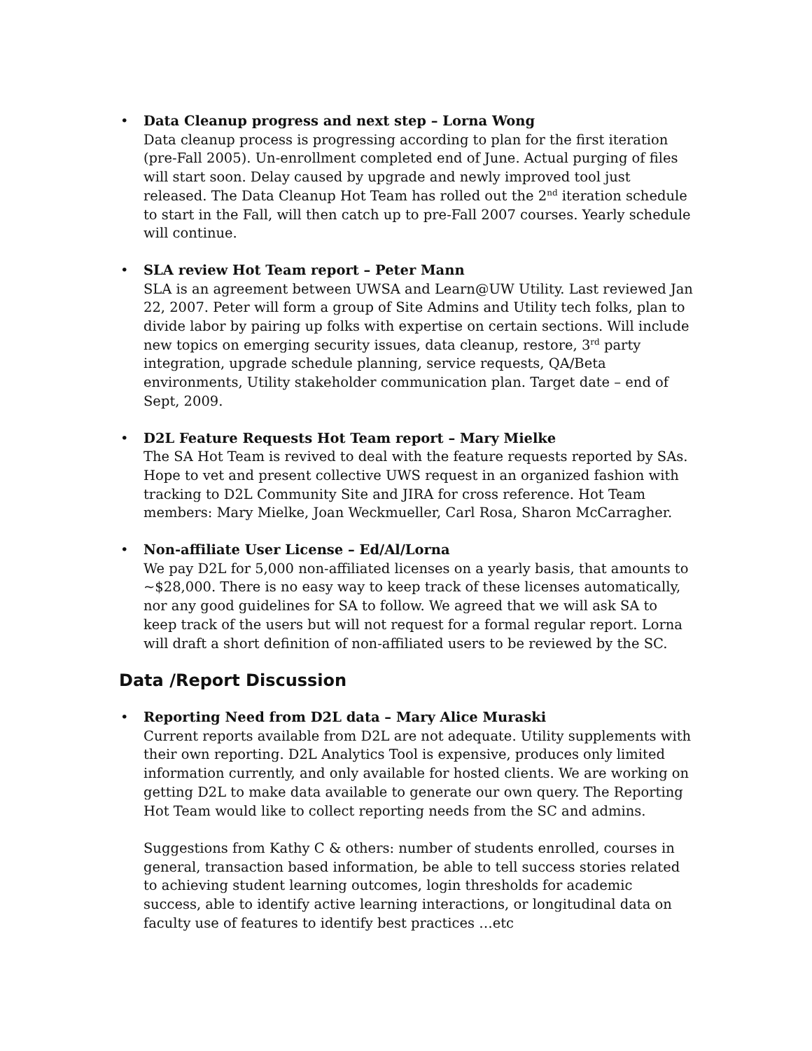•
Data Cleanup progress and next step – Lorna Wong
Data cleanup process is progressing according to plan for the first iteration (pre-Fall 2005). Un-enrollment completed end of June. Actual purging of files will start soon. Delay caused by upgrade and newly improved tool just released. The Data Cleanup Hot Team has rolled out the 2<sup>nd</sup> iteration schedule to start in the Fall, will then catch up to pre-Fall 2007 courses. Yearly schedule will continue.
•
SLA review Hot Team report – Peter Mann
SLA is an agreement between UWSA and Learn@UW Utility. Last reviewed Jan 22, 2007. Peter will form a group of Site Admins and Utility tech folks, plan to divide labor by pairing up folks with expertise on certain sections. Will include new topics on emerging security issues, data cleanup, restore, 3<sup>rd</sup> party integration, upgrade schedule planning, service requests, QA/Beta environments, Utility stakeholder communication plan. Target date – end of Sept, 2009.
•
D2L Feature Requests Hot Team report – Mary Mielke
The SA Hot Team is revived to deal with the feature requests reported by SAs. Hope to vet and present collective UWS request in an organized fashion with tracking to D2L Community Site and JIRA for cross reference. Hot Team members: Mary Mielke, Joan Weckmueller, Carl Rosa, Sharon McCarragher.
•
Non-affiliate User License – Ed/Al/Lorna
We pay D2L for 5,000 non-affiliated licenses on a yearly basis, that amounts to ~$28,000. There is no easy way to keep track of these licenses automatically, nor any good guidelines for SA to follow. We agreed that we will ask SA to keep track of the users but will not request for a formal regular report. Lorna will draft a short definition of non-affiliated users to be reviewed by the SC.
Data /Report Discussion
•
Reporting Need from D2L data – Mary Alice Muraski
Current reports available from D2L are not adequate. Utility supplements with their own reporting. D2L Analytics Tool is expensive, produces only limited information currently, and only available for hosted clients. We are working on getting D2L to make data available to generate our own query. The Reporting Hot Team would like to collect reporting needs from the SC and admins.
Suggestions from Kathy C & others: number of students enrolled, courses in general, transaction based information, be able to tell success stories related to achieving student learning outcomes, login thresholds for academic success, able to identify active learning interactions, or longitudinal data on faculty use of features to identify best practices …etc